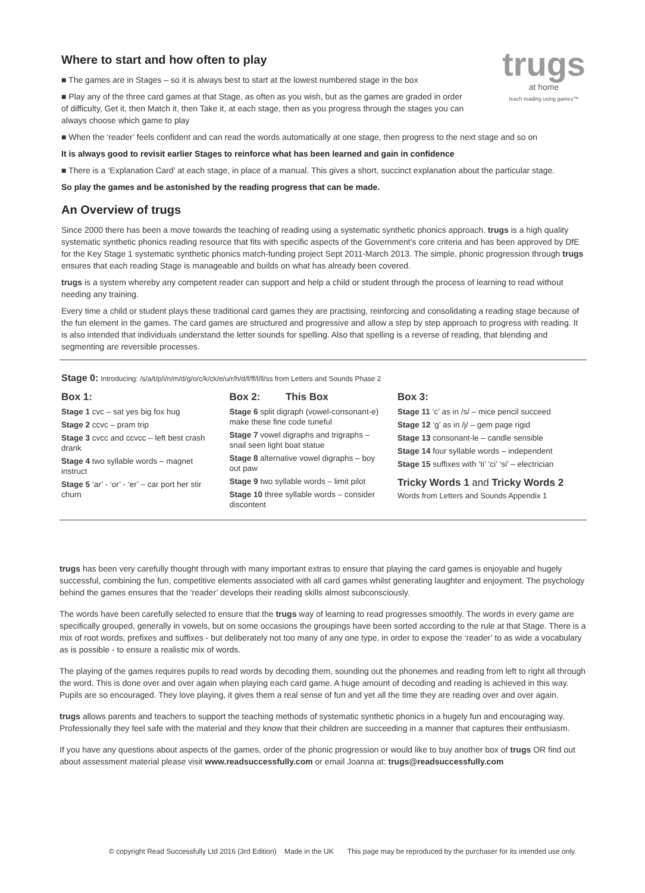trugs
at home
teach reading using games™
Where to start and how often to play
■ The games are in Stages – so it is always best to start at the lowest numbered stage in the box
■ Play any of the three card games at that Stage, as often as you wish, but as the games are graded in order of difficulty, Get it, then Match it, then Take it, at each stage, then as you progress through the stages you can always choose which game to play
■ When the ‘reader’ feels confident and can read the words automatically at one stage, then progress to the next stage and so on
It is always good to revisit earlier Stages to reinforce what has been learned and gain in confidence
■ There is a ‘Explanation Card’ at each stage, in place of a manual. This gives a short, succinct explanation about the particular stage.
So play the games and be astonished by the reading progress that can be made.
An Overview of trugs
Since 2000 there has been a move towards the teaching of reading using a systematic synthetic phonics approach. trugs is a high quality systematic synthetic phonics reading resource that fits with specific aspects of the Government’s core criteria and has been approved by DfE for the Key Stage 1 systematic synthetic phonics match-funding project Sept 2011-March 2013. The simple, phonic progression through trugs ensures that each reading Stage is manageable and builds on what has already been covered.
trugs is a system whereby any competent reader can support and help a child or student through the process of learning to read without needing any training.
Every time a child or student plays these traditional card games they are practising, reinforcing and consolidating a reading stage because of the fun element in the games. The card games are structured and progressive and allow a step by step approach to progress with reading. It is also intended that individuals understand the letter sounds for spelling. Also that spelling is a reverse of reading, that blending and segmenting are reversible processes.
Stage 0: Introducing: /s/a/t/p/i/n/m/d/g/o/c/k/ck/e/u/r/h/d/f/ff/l/ll/ss from Letters and Sounds Phase 2
Box 1:
Stage 1 cvc – sat yes big fox hug
Stage 2 ccvc – pram trip
Stage 3 cvcc and ccvcc – left best crash drank
Stage 4 two syllable words – magnet instruct
Stage 5 ‘ar’ - ‘or’ - ‘er’ – car port her stir churn
Box 2: This Box
Stage 6 split digraph (vowel-consonant-e) make these fine code tuneful
Stage 7 vowel digraphs and trigraphs – snail seen light boat statue
Stage 8 alternative vowel digraphs – boy out paw
Stage 9 two syllable words – limit pilot
Stage 10 three syllable words – consider discontent
Box 3:
Stage 11 ‘c’ as in /s/ – mice pencil succeed
Stage 12 ‘g’ as in /j/ – gem page rigid
Stage 13 consonant-le – candle sensible
Stage 14 four syllable words – independent
Stage 15 suffixes with ‘ti’ ‘ci’ ‘si’ – electrician
Tricky Words 1 and Tricky Words 2
Words from Letters and Sounds Appendix 1
trugs has been very carefully thought through with many important extras to ensure that playing the card games is enjoyable and hugely successful, combining the fun, competitive elements associated with all card games whilst generating laughter and enjoyment. The psychology behind the games ensures that the ‘reader’ develops their reading skills almost subconsciously.
The words have been carefully selected to ensure that the trugs way of learning to read progresses smoothly. The words in every game are specifically grouped, generally in vowels, but on some occasions the groupings have been sorted according to the rule at that Stage. There is a mix of root words, prefixes and suffixes - but deliberately not too many of any one type, in order to expose the ‘reader’ to as wide a vocabulary as is possible - to ensure a realistic mix of words.
The playing of the games requires pupils to read words by decoding them, sounding out the phonemes and reading from left to right all through the word. This is done over and over again when playing each card game. A huge amount of decoding and reading is achieved in this way. Pupils are so encouraged. They love playing, it gives them a real sense of fun and yet all the time they are reading over and over again.
trugs allows parents and teachers to support the teaching methods of systematic synthetic phonics in a hugely fun and encouraging way. Professionally they feel safe with the material and they know that their children are succeeding in a manner that captures their enthusiasm.
If you have any questions about aspects of the games, order of the phonic progression or would like to buy another box of trugs OR find out about assessment material please visit www.readsuccessfully.com or email Joanna at: trugs@readsuccessfully.com
© copyright Read Successfully Ltd 2016 (3rd Edition) Made in the UK This page may be reproduced by the purchaser for its intended use only.